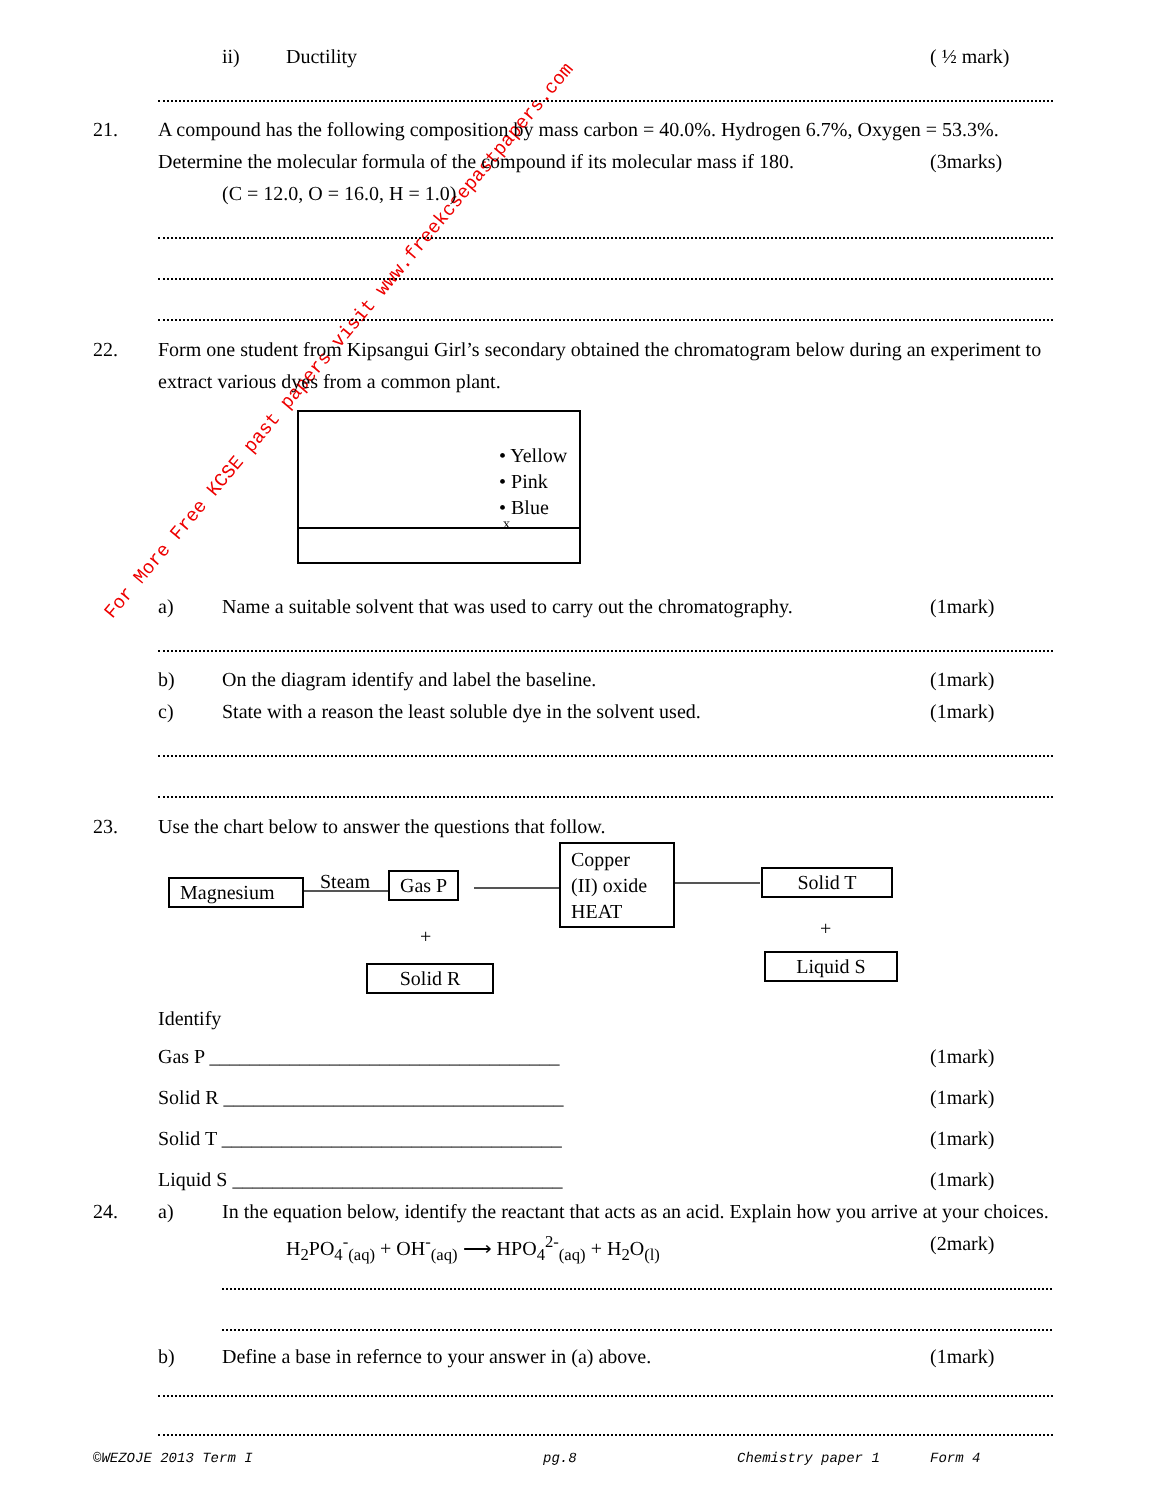For More Free KCSE past papers visit www.freekcsepastpapers.com
ii) Ductility ( ½ mark)
21. A compound has the following composition by mass carbon = 40.0%. Hydrogen 6.7%, Oxygen = 53.3%.
Determine the molecular formula of the compound if its molecular mass if 180. (3marks)
(C = 12.0, O = 16.0, H = 1.0)
22. Form one student from Kipsangui Girl’s secondary obtained the chromatogram below during an experiment to
extract various dyes from a common plant.
• Yellow
• Pink
• Blue
x
a) Name a suitable solvent that was used to carry out the chromatography. (1mark)
b) On the diagram identify and label the baseline. (1mark)
c) State with a reason the least soluble dye in the solvent used. (1mark)
23. Use the chart below to answer the questions that follow.
Magnesium Steam Gas P
+
Solid R
Copper
(II) oxide
HEAT
Solid T
+
Liquid S
Identify
Gas P ___________________________________ (1mark)
Solid R __________________________________ (1mark)
Solid T __________________________________ (1mark)
Liquid S _________________________________ (1mark)
24. a) In the equation below, identify the reactant that acts as an acid. Explain how you arrive at your choices.
H<sub>2</sub>PO<sub>4</sub><sup>-</sup><sub>(aq)</sub> + OH<sup>-</sup><sub>(aq)</sub> ⟶ HPO<sub>4</sub><sup>2-</sup><sub>(aq)</sub> + H<sub>2</sub>O<sub>(l)</sub> (2mark)
b) Define a base in refernce to your answer in (a) above. (1mark)
©WEZOJE 2013 Term I pg.8 Chemistry paper 1 Form 4